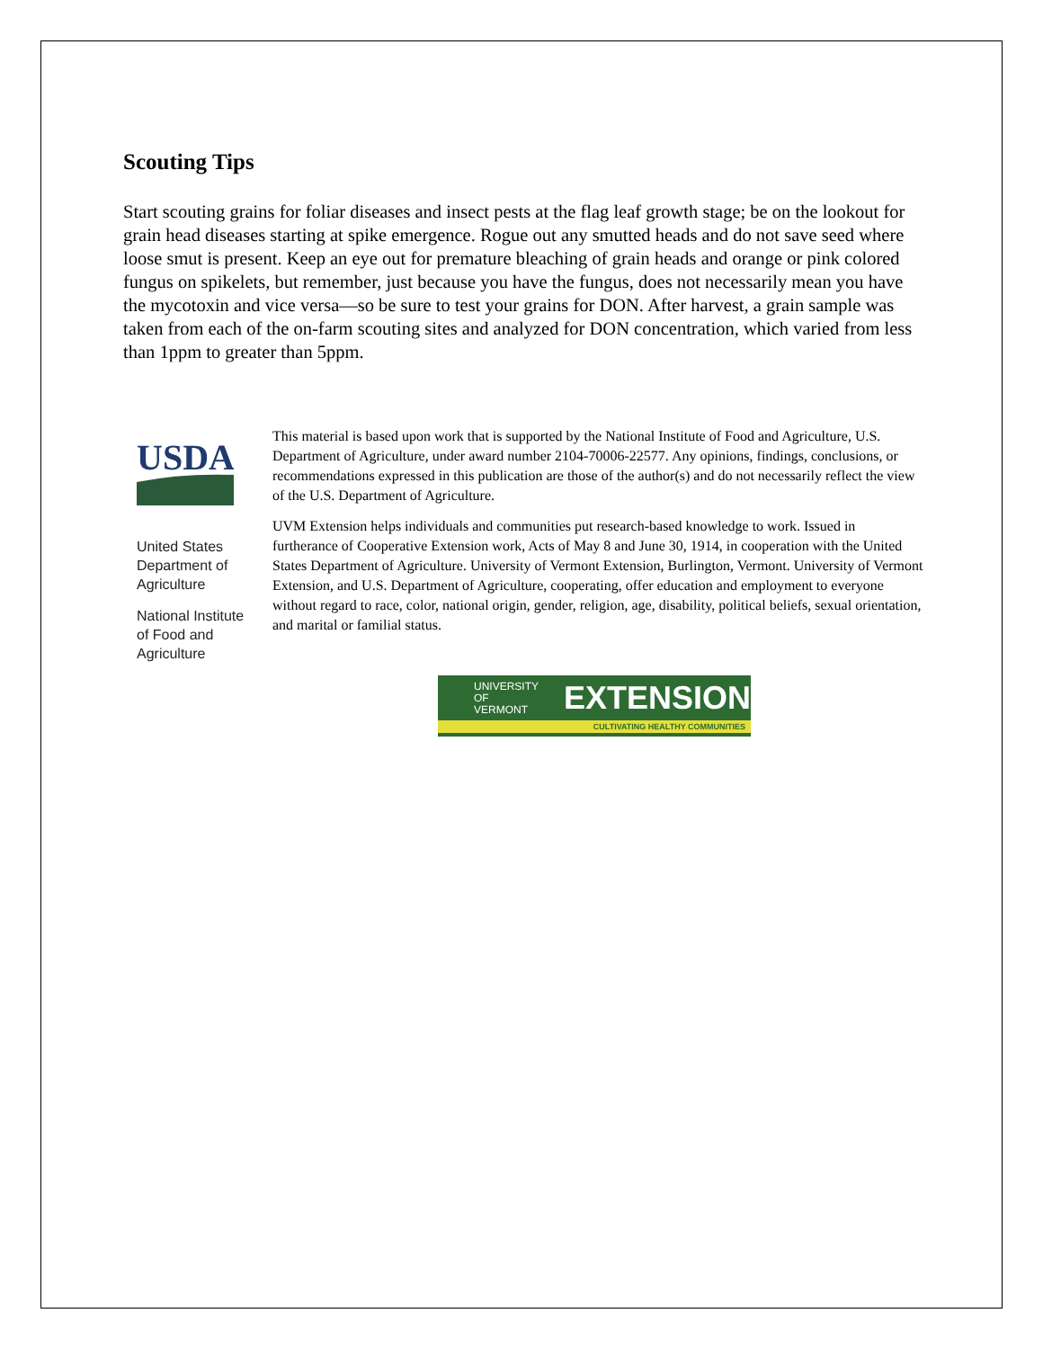Scouting Tips
Start scouting grains for foliar diseases and insect pests at the flag leaf growth stage; be on the lookout for grain head diseases starting at spike emergence. Rogue out any smutted heads and do not save seed where loose smut is present. Keep an eye out for premature bleaching of grain heads and orange or pink colored fungus on spikelets, but remember, just because you have the fungus, does not necessarily mean you have the mycotoxin and vice versa—so be sure to test your grains for DON. After harvest, a grain sample was taken from each of the on-farm scouting sites and analyzed for DON concentration, which varied from less than 1ppm to greater than 5ppm.
USDA
United States Department of Agriculture
National Institute of Food and Agriculture
This material is based upon work that is supported by the National Institute of Food and Agriculture, U.S. Department of Agriculture, under award number 2104-70006-22577. Any opinions, findings, conclusions, or recommendations expressed in this publication are those of the author(s) and do not necessarily reflect the view of the U.S. Department of Agriculture.
UVM Extension helps individuals and communities put research-based knowledge to work. Issued in furtherance of Cooperative Extension work, Acts of May 8 and June 30, 1914, in cooperation with the United States Department of Agriculture. University of Vermont Extension, Burlington, Vermont. University of Vermont Extension, and U.S. Department of Agriculture, cooperating, offer education and employment to everyone without regard to race, color, national origin, gender, religion, age, disability, political beliefs, sexual orientation, and marital or familial status.
UNIVERSITY OF
VERMONT
EXTENSION
CULTIVATING HEALTHY COMMUNITIES